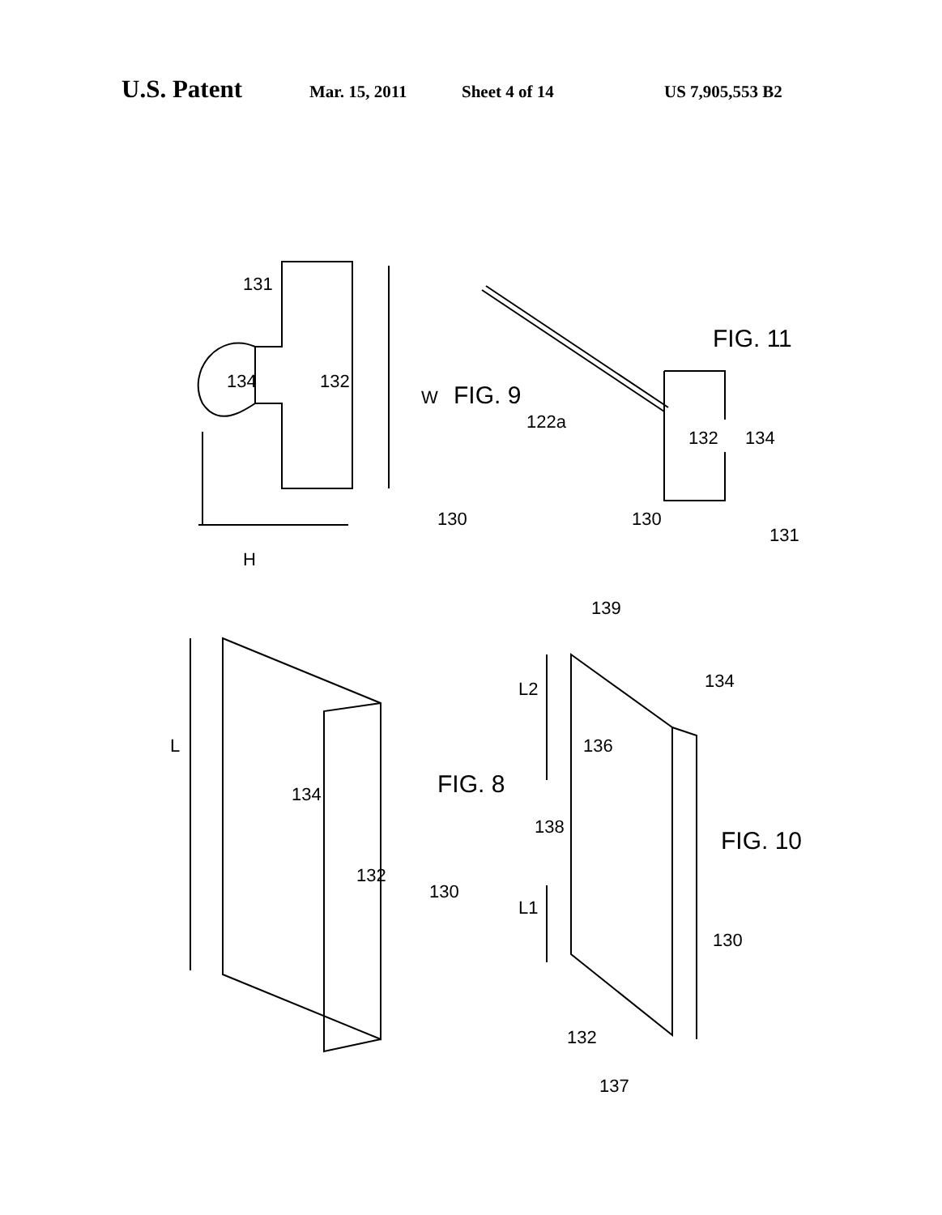U.S. Patent Mar. 15, 2011 Sheet 4 of 14 US 7,905,553 B2
134
132
FIG. 9
131
W
H
130
132
134
122a
130
131
FIG. 11
132
134
L
FIG. 8
130
L2
L1
136
138
139
134
FIG. 10
130
132
137